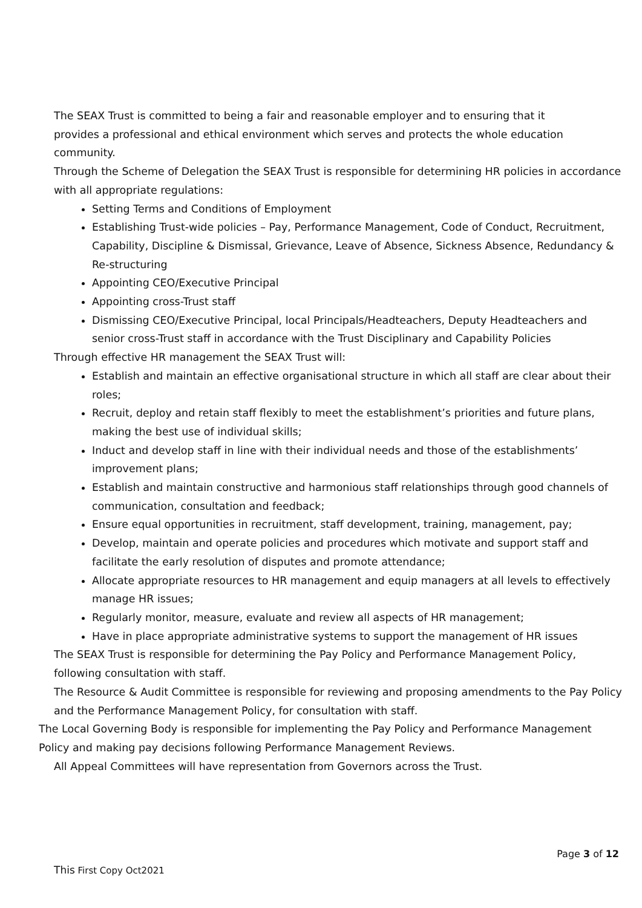The SEAX Trust is committed to being a fair and reasonable employer and to ensuring that it
provides a professional and ethical environment which serves and protects the whole education community.
Through the Scheme of Delegation the SEAX Trust is responsible for determining HR policies in accordance with all appropriate regulations:
Setting Terms and Conditions of Employment
Establishing Trust-wide policies – Pay, Performance Management, Code of Conduct, Recruitment, Capability, Discipline & Dismissal, Grievance, Leave of Absence, Sickness Absence, Redundancy & Re-structuring
Appointing CEO/Executive Principal
Appointing cross-Trust staff
Dismissing CEO/Executive Principal, local Principals/Headteachers, Deputy Headteachers and senior cross-Trust staff in accordance with the Trust Disciplinary and Capability Policies
Through effective HR management the SEAX Trust will:
Establish and maintain an effective organisational structure in which all staff are clear about their roles;
Recruit, deploy and retain staff flexibly to meet the establishment’s priorities and future plans, making the best use of individual skills;
Induct and develop staff in line with their individual needs and those of the establishments’ improvement plans;
Establish and maintain constructive and harmonious staff relationships through good channels of communication, consultation and feedback;
Ensure equal opportunities in recruitment, staff development, training, management, pay;
Develop, maintain and operate policies and procedures which motivate and support staff and facilitate the early resolution of disputes and promote attendance;
Allocate appropriate resources to HR management and equip managers at all levels to effectively manage HR issues;
Regularly monitor, measure, evaluate and review all aspects of HR management;
Have in place appropriate administrative systems to support the management of HR issues
The SEAX Trust is responsible for determining the Pay Policy and Performance Management Policy, following consultation with staff.
The Resource & Audit Committee is responsible for reviewing and proposing amendments to the Pay Policy and the Performance Management Policy, for consultation with staff.
The Local Governing Body is responsible for implementing the Pay Policy and Performance Management Policy and making pay decisions following Performance Management Reviews.
All Appeal Committees will have representation from Governors across the Trust.
Page 3 of 12
This First Copy Oct2021